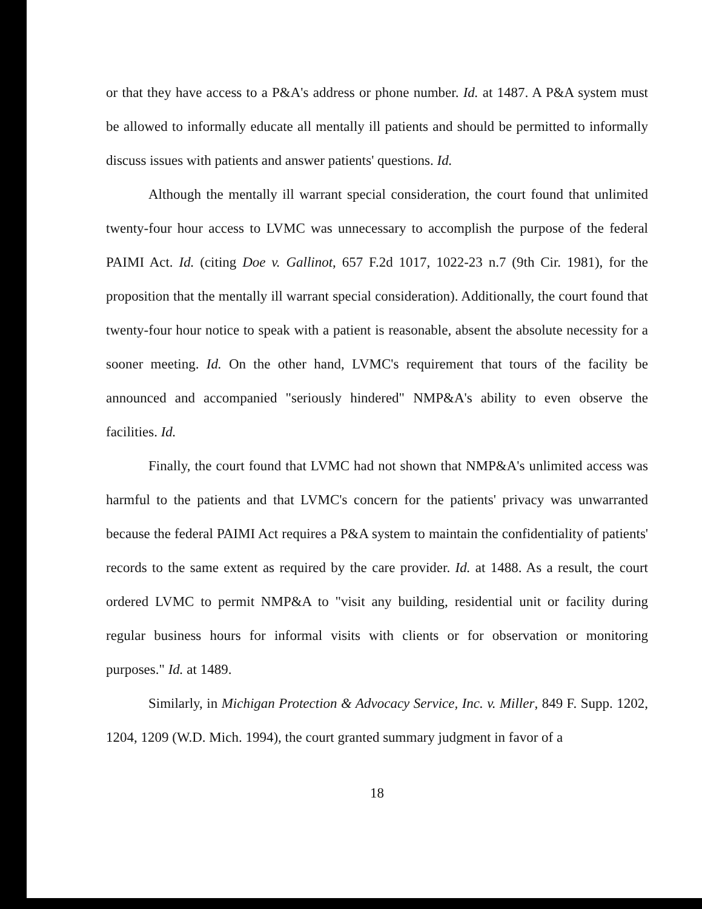or that they have access to a P&A's address or phone number. Id. at 1487. A P&A system must be allowed to informally educate all mentally ill patients and should be permitted to informally discuss issues with patients and answer patients' questions. Id.
Although the mentally ill warrant special consideration, the court found that unlimited twenty-four hour access to LVMC was unnecessary to accomplish the purpose of the federal PAIMI Act. Id. (citing Doe v. Gallinot, 657 F.2d 1017, 1022-23 n.7 (9th Cir. 1981), for the proposition that the mentally ill warrant special consideration). Additionally, the court found that twenty-four hour notice to speak with a patient is reasonable, absent the absolute necessity for a sooner meeting. Id. On the other hand, LVMC's requirement that tours of the facility be announced and accompanied "seriously hindered" NMP&A's ability to even observe the facilities. Id.
Finally, the court found that LVMC had not shown that NMP&A's unlimited access was harmful to the patients and that LVMC's concern for the patients' privacy was unwarranted because the federal PAIMI Act requires a P&A system to maintain the confidentiality of patients' records to the same extent as required by the care provider. Id. at 1488. As a result, the court ordered LVMC to permit NMP&A to "visit any building, residential unit or facility during regular business hours for informal visits with clients or for observation or monitoring purposes." Id. at 1489.
Similarly, in Michigan Protection & Advocacy Service, Inc. v. Miller, 849 F. Supp. 1202, 1204, 1209 (W.D. Mich. 1994), the court granted summary judgment in favor of a
18